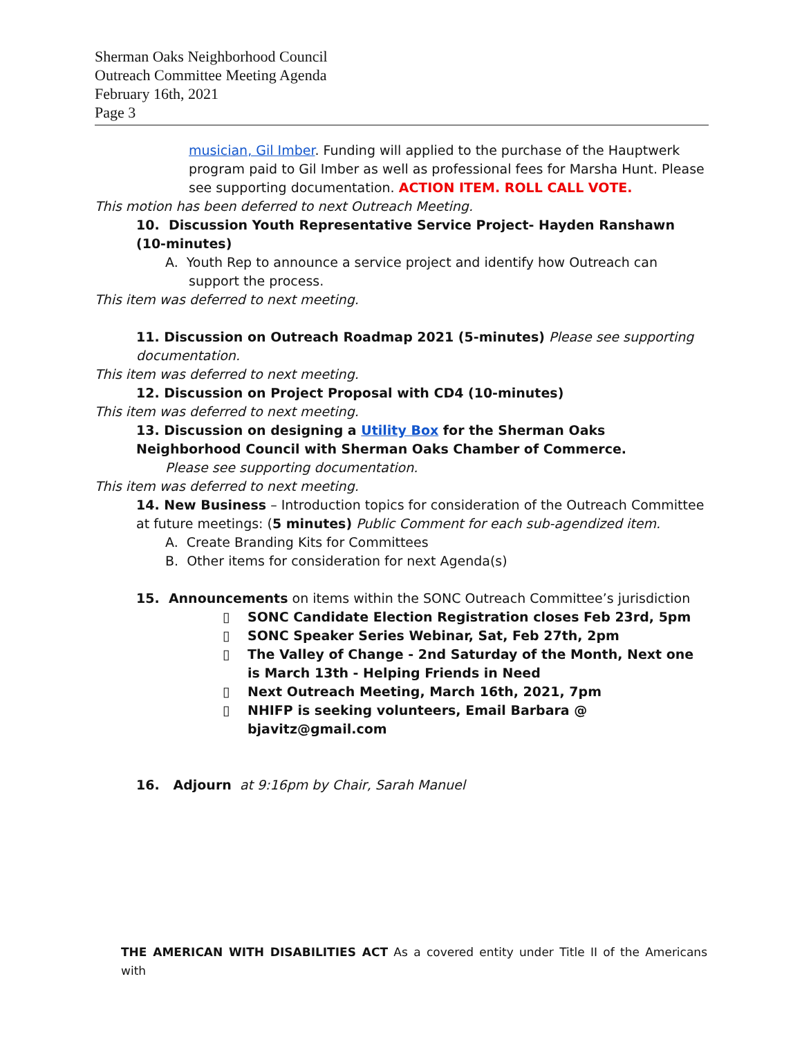Sherman Oaks Neighborhood Council
Outreach Committee Meeting Agenda
February 16th, 2021
Page 3
musician, Gil Imber. Funding will applied to the purchase of the Hauptwerk program paid to Gil Imber as well as professional fees for Marsha Hunt. Please see supporting documentation. ACTION ITEM. ROLL CALL VOTE.
This motion has been deferred to next Outreach Meeting.
10. Discussion Youth Representative Service Project- Hayden Ranshawn (10-minutes)
A. Youth Rep to announce a service project and identify how Outreach can support the process.
This item was deferred to next meeting.
11. Discussion on Outreach Roadmap 2021 (5-minutes) Please see supporting documentation.
This item was deferred to next meeting.
12. Discussion on Project Proposal with CD4 (10-minutes)
This item was deferred to next meeting.
13. Discussion on designing a Utility Box for the Sherman Oaks Neighborhood Council with Sherman Oaks Chamber of Commerce.
Please see supporting documentation.
This item was deferred to next meeting.
14. New Business – Introduction topics for consideration of the Outreach Committee at future meetings: (5 minutes) Public Comment for each sub-agendized item.
A. Create Branding Kits for Committees
B. Other items for consideration for next Agenda(s)
15. Announcements on items within the SONC Outreach Committee’s jurisdiction
▯ SONC Candidate Election Registration closes Feb 23rd, 5pm
▯ SONC Speaker Series Webinar, Sat, Feb 27th, 2pm
▯ The Valley of Change - 2nd Saturday of the Month, Next one is March 13th - Helping Friends in Need
▯ Next Outreach Meeting, March 16th, 2021, 7pm
▯ NHIFP is seeking volunteers, Email Barbara @ bjavitz@gmail.com
16. Adjourn at 9:16pm by Chair, Sarah Manuel
THE AMERICAN WITH DISABILITIES ACT As a covered entity under Title II of the Americans with